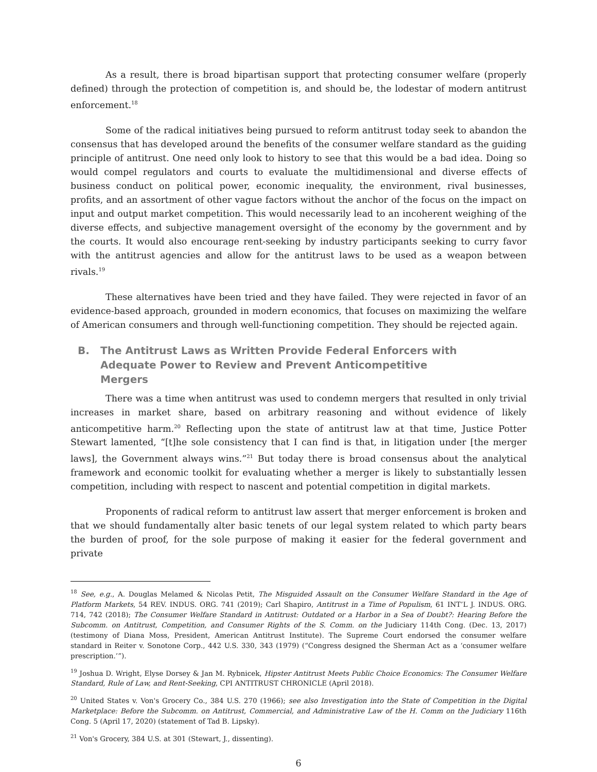As a result, there is broad bipartisan support that protecting consumer welfare (properly defined) through the protection of competition is, and should be, the lodestar of modern antitrust enforcement.<sup>18</sup>
Some of the radical initiatives being pursued to reform antitrust today seek to abandon the consensus that has developed around the benefits of the consumer welfare standard as the guiding principle of antitrust. One need only look to history to see that this would be a bad idea. Doing so would compel regulators and courts to evaluate the multidimensional and diverse effects of business conduct on political power, economic inequality, the environment, rival businesses, profits, and an assortment of other vague factors without the anchor of the focus on the impact on input and output market competition. This would necessarily lead to an incoherent weighing of the diverse effects, and subjective management oversight of the economy by the government and by the courts. It would also encourage rent-seeking by industry participants seeking to curry favor with the antitrust agencies and allow for the antitrust laws to be used as a weapon between rivals.<sup>19</sup>
These alternatives have been tried and they have failed. They were rejected in favor of an evidence-based approach, grounded in modern economics, that focuses on maximizing the welfare of American consumers and through well-functioning competition. They should be rejected again.
B. The Antitrust Laws as Written Provide Federal Enforcers with Adequate Power to Review and Prevent Anticompetitive Mergers
There was a time when antitrust was used to condemn mergers that resulted in only trivial increases in market share, based on arbitrary reasoning and without evidence of likely anticompetitive harm.<sup>20</sup> Reflecting upon the state of antitrust law at that time, Justice Potter Stewart lamented, “[t]he sole consistency that I can find is that, in litigation under [the merger laws], the Government always wins.”<sup>21</sup> But today there is broad consensus about the analytical framework and economic toolkit for evaluating whether a merger is likely to substantially lessen competition, including with respect to nascent and potential competition in digital markets.
Proponents of radical reform to antitrust law assert that merger enforcement is broken and that we should fundamentally alter basic tenets of our legal system related to which party bears the burden of proof, for the sole purpose of making it easier for the federal government and private
<sup>18</sup> See, e.g., A. Douglas Melamed & Nicolas Petit, The Misguided Assault on the Consumer Welfare Standard in the Age of Platform Markets, 54 REV. INDUS. ORG. 741 (2019); Carl Shapiro, Antitrust in a Time of Populism, 61 INT’L J. INDUS. ORG. 714, 742 (2018); The Consumer Welfare Standard in Antitrust: Outdated or a Harbor in a Sea of Doubt?: Hearing Before the Subcomm. on Antitrust, Competition, and Consumer Rights of the S. Comm. on the Judiciary 114th Cong. (Dec. 13, 2017) (testimony of Diana Moss, President, American Antitrust Institute). The Supreme Court endorsed the consumer welfare standard in Reiter v. Sonotone Corp., 442 U.S. 330, 343 (1979) (“Congress designed the Sherman Act as a ‘consumer welfare prescription.’”).
<sup>19</sup> Joshua D. Wright, Elyse Dorsey & Jan M. Rybnicek, Hipster Antitrust Meets Public Choice Economics: The Consumer Welfare Standard, Rule of Law, and Rent-Seeking, CPI ANTITRUST CHRONICLE (April 2018).
<sup>20</sup> United States v. Von's Grocery Co., 384 U.S. 270 (1966); see also Investigation into the State of Competition in the Digital Marketplace: Before the Subcomm. on Antitrust, Commercial, and Administrative Law of the H. Comm on the Judiciary 116th Cong. 5 (April 17, 2020) (statement of Tad B. Lipsky).
<sup>21</sup> Von's Grocery, 384 U.S. at 301 (Stewart, J., dissenting).
6